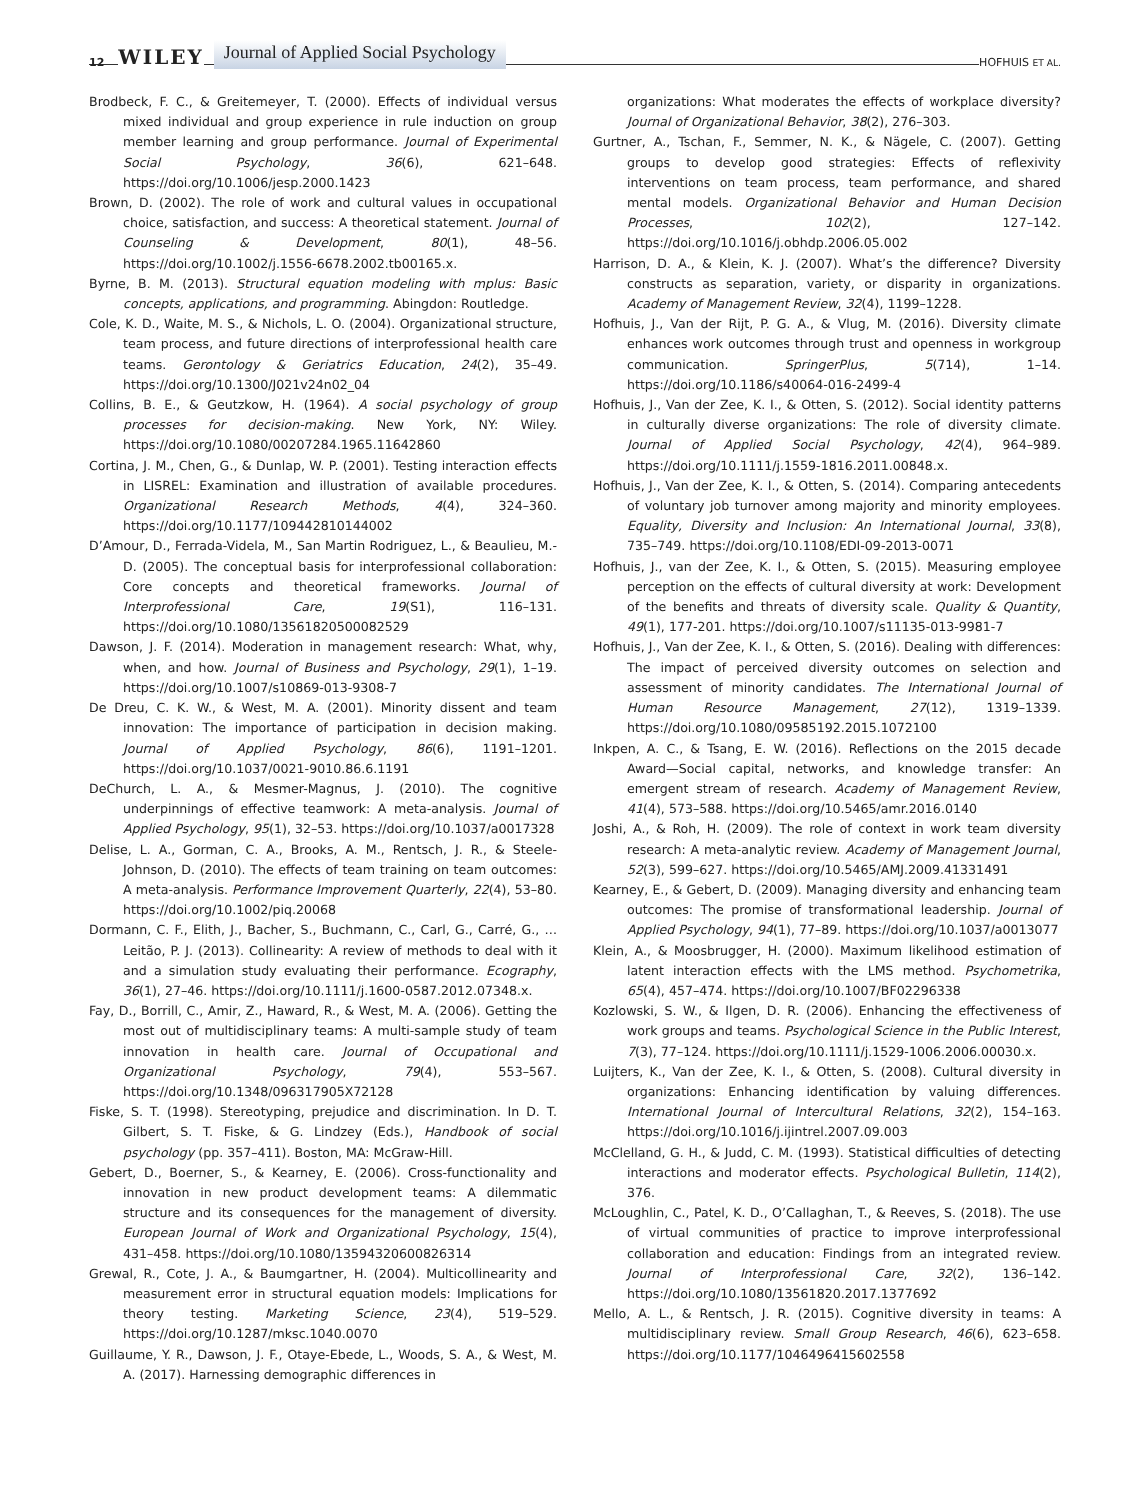12 WILEY Journal of Applied Social Psychology HOFHUIS ET AL.
Brodbeck, F. C., & Greitemeyer, T. (2000). Effects of individual versus mixed individual and group experience in rule induction on group member learning and group performance. Journal of Experimental Social Psychology, 36(6), 621–648. https://doi.org/10.1006/jesp.2000.1423
Brown, D. (2002). The role of work and cultural values in occupational choice, satisfaction, and success: A theoretical statement. Journal of Counseling & Development, 80(1), 48–56. https://doi.org/10.1002/j.1556-6678.2002.tb00165.x.
Byrne, B. M. (2013). Structural equation modeling with mplus: Basic concepts, applications, and programming. Abingdon: Routledge.
Cole, K. D., Waite, M. S., & Nichols, L. O. (2004). Organizational structure, team process, and future directions of interprofessional health care teams. Gerontology & Geriatrics Education, 24(2), 35–49. https://doi.org/10.1300/J021v24n02_04
Collins, B. E., & Geutzkow, H. (1964). A social psychology of group processes for decision-making. New York, NY: Wiley. https://doi.org/10.1080/00207284.1965.11642860
Cortina, J. M., Chen, G., & Dunlap, W. P. (2001). Testing interaction effects in LISREL: Examination and illustration of available procedures. Organizational Research Methods, 4(4), 324–360. https://doi.org/10.1177/109442810144002
D’Amour, D., Ferrada-Videla, M., San Martin Rodriguez, L., & Beaulieu, M.-D. (2005). The conceptual basis for interprofessional collaboration: Core concepts and theoretical frameworks. Journal of Interprofessional Care, 19(S1), 116–131. https://doi.org/10.1080/13561820500082529
Dawson, J. F. (2014). Moderation in management research: What, why, when, and how. Journal of Business and Psychology, 29(1), 1–19. https://doi.org/10.1007/s10869-013-9308-7
De Dreu, C. K. W., & West, M. A. (2001). Minority dissent and team innovation: The importance of participation in decision making. Journal of Applied Psychology, 86(6), 1191–1201. https://doi.org/10.1037/0021-9010.86.6.1191
DeChurch, L. A., & Mesmer-Magnus, J. (2010). The cognitive underpinnings of effective teamwork: A meta-analysis. Journal of Applied Psychology, 95(1), 32–53. https://doi.org/10.1037/a0017328
Delise, L. A., Gorman, C. A., Brooks, A. M., Rentsch, J. R., & Steele-Johnson, D. (2010). The effects of team training on team outcomes: A meta-analysis. Performance Improvement Quarterly, 22(4), 53–80. https://doi.org/10.1002/piq.20068
Dormann, C. F., Elith, J., Bacher, S., Buchmann, C., Carl, G., Carré, G., … Leitão, P. J. (2013). Collinearity: A review of methods to deal with it and a simulation study evaluating their performance. Ecography, 36(1), 27–46. https://doi.org/10.1111/j.1600-0587.2012.07348.x.
Fay, D., Borrill, C., Amir, Z., Haward, R., & West, M. A. (2006). Getting the most out of multidisciplinary teams: A multi-sample study of team innovation in health care. Journal of Occupational and Organizational Psychology, 79(4), 553–567. https://doi.org/10.1348/096317905X72128
Fiske, S. T. (1998). Stereotyping, prejudice and discrimination. In D. T. Gilbert, S. T. Fiske, & G. Lindzey (Eds.), Handbook of social psychology (pp. 357–411). Boston, MA: McGraw-Hill.
Gebert, D., Boerner, S., & Kearney, E. (2006). Cross-functionality and innovation in new product development teams: A dilemmatic structure and its consequences for the management of diversity. European Journal of Work and Organizational Psychology, 15(4), 431–458. https://doi.org/10.1080/13594320600826314
Grewal, R., Cote, J. A., & Baumgartner, H. (2004). Multicollinearity and measurement error in structural equation models: Implications for theory testing. Marketing Science, 23(4), 519–529. https://doi.org/10.1287/mksc.1040.0070
Guillaume, Y. R., Dawson, J. F., Otaye-Ebede, L., Woods, S. A., & West, M. A. (2017). Harnessing demographic differences in
organizations: What moderates the effects of workplace diversity? Journal of Organizational Behavior, 38(2), 276–303.
Gurtner, A., Tschan, F., Semmer, N. K., & Nägele, C. (2007). Getting groups to develop good strategies: Effects of reflexivity interventions on team process, team performance, and shared mental models. Organizational Behavior and Human Decision Processes, 102(2), 127–142. https://doi.org/10.1016/j.obhdp.2006.05.002
Harrison, D. A., & Klein, K. J. (2007). What’s the difference? Diversity constructs as separation, variety, or disparity in organizations. Academy of Management Review, 32(4), 1199–1228.
Hofhuis, J., Van der Rijt, P. G. A., & Vlug, M. (2016). Diversity climate enhances work outcomes through trust and openness in workgroup communication. SpringerPlus, 5(714), 1–14. https://doi.org/10.1186/s40064-016-2499-4
Hofhuis, J., Van der Zee, K. I., & Otten, S. (2012). Social identity patterns in culturally diverse organizations: The role of diversity climate. Journal of Applied Social Psychology, 42(4), 964–989. https://doi.org/10.1111/j.1559-1816.2011.00848.x.
Hofhuis, J., Van der Zee, K. I., & Otten, S. (2014). Comparing antecedents of voluntary job turnover among majority and minority employees. Equality, Diversity and Inclusion: An International Journal, 33(8), 735–749. https://doi.org/10.1108/EDI-09-2013-0071
Hofhuis, J., van der Zee, K. I., & Otten, S. (2015). Measuring employee perception on the effects of cultural diversity at work: Development of the benefits and threats of diversity scale. Quality & Quantity, 49(1), 177-201. https://doi.org/10.1007/s11135-013-9981-7
Hofhuis, J., Van der Zee, K. I., & Otten, S. (2016). Dealing with differences: The impact of perceived diversity outcomes on selection and assessment of minority candidates. The International Journal of Human Resource Management, 27(12), 1319–1339. https://doi.org/10.1080/09585192.2015.1072100
Inkpen, A. C., & Tsang, E. W. (2016). Reflections on the 2015 decade Award—Social capital, networks, and knowledge transfer: An emergent stream of research. Academy of Management Review, 41(4), 573–588. https://doi.org/10.5465/amr.2016.0140
Joshi, A., & Roh, H. (2009). The role of context in work team diversity research: A meta-analytic review. Academy of Management Journal, 52(3), 599–627. https://doi.org/10.5465/AMJ.2009.41331491
Kearney, E., & Gebert, D. (2009). Managing diversity and enhancing team outcomes: The promise of transformational leadership. Journal of Applied Psychology, 94(1), 77–89. https://doi.org/10.1037/a0013077
Klein, A., & Moosbrugger, H. (2000). Maximum likelihood estimation of latent interaction effects with the LMS method. Psychometrika, 65(4), 457–474. https://doi.org/10.1007/BF02296338
Kozlowski, S. W., & Ilgen, D. R. (2006). Enhancing the effectiveness of work groups and teams. Psychological Science in the Public Interest, 7(3), 77–124. https://doi.org/10.1111/j.1529-1006.2006.00030.x.
Luijters, K., Van der Zee, K. I., & Otten, S. (2008). Cultural diversity in organizations: Enhancing identification by valuing differences. International Journal of Intercultural Relations, 32(2), 154–163. https://doi.org/10.1016/j.ijintrel.2007.09.003
McClelland, G. H., & Judd, C. M. (1993). Statistical difficulties of detecting interactions and moderator effects. Psychological Bulletin, 114(2), 376.
McLoughlin, C., Patel, K. D., O’Callaghan, T., & Reeves, S. (2018). The use of virtual communities of practice to improve interprofessional collaboration and education: Findings from an integrated review. Journal of Interprofessional Care, 32(2), 136–142. https://doi.org/10.1080/13561820.2017.1377692
Mello, A. L., & Rentsch, J. R. (2015). Cognitive diversity in teams: A multidisciplinary review. Small Group Research, 46(6), 623–658. https://doi.org/10.1177/1046496415602558